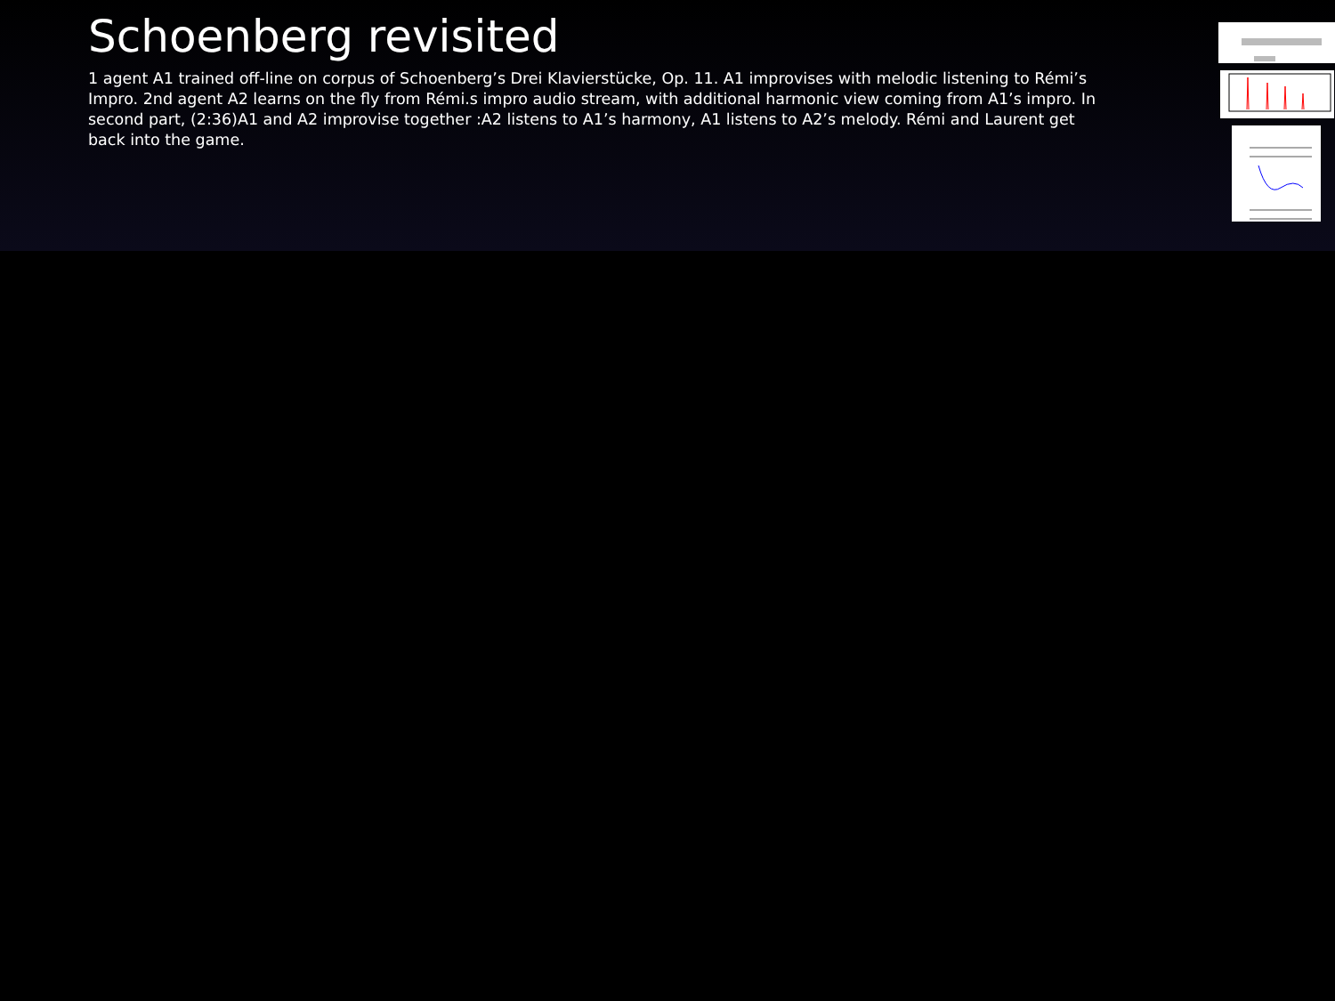Schoenberg revisited
1 agent A1 trained off-line on corpus of Schoenberg’s Drei Klavierstücke, Op. 11. A1 improvises with melodic listening to Rémi’s Impro. 2nd agent A2 learns on the fly from Rémi.s impro audio stream, with additional harmonic view coming from A1’s impro. In second part, (2:36)A1 and A2 improvise together :A2 listens to A1’s harmony, A1 listens to A2’s melody. Rémi and Laurent get back into the game.